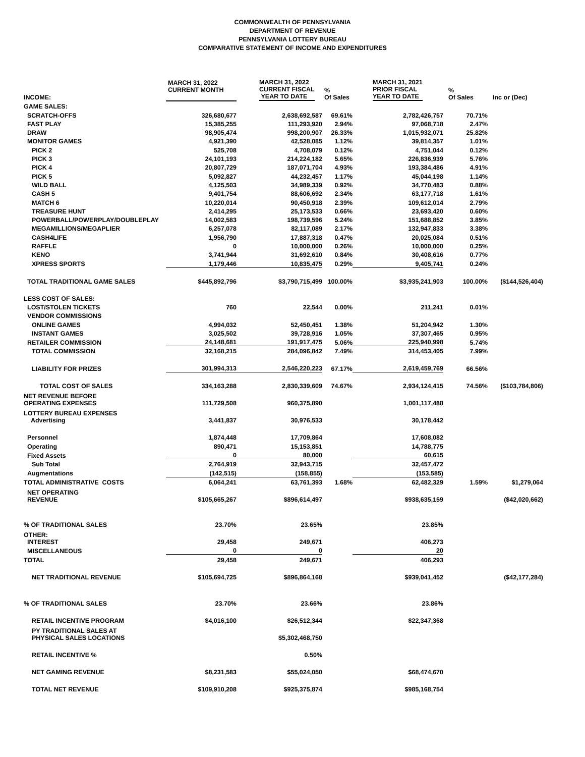COMMONWEALTH OF PENNSYLVANIA
DEPARTMENT OF REVENUE
PENNSYLVANIA LOTTERY BUREAU
COMPARATIVE STATEMENT OF INCOME AND EXPENDITURES
| INCOME: | MARCH 31, 2022 CURRENT MONTH | MARCH 31, 2022 CURRENT FISCAL YEAR TO DATE | % Of Sales | MARCH 31, 2021 PRIOR FISCAL YEAR TO DATE | % Of Sales | Inc or (Dec) |
| --- | --- | --- | --- | --- | --- | --- |
| GAME SALES: | | | | | | |
| SCRATCH-OFFS | 326,680,677 | 2,638,692,587 | 69.61% | 2,782,426,757 | 70.71% | |
| FAST PLAY | 15,385,255 | 111,293,920 | 2.94% | 97,068,718 | 2.47% | |
| DRAW | 98,905,474 | 998,200,907 | 26.33% | 1,015,932,071 | 25.82% | |
| MONITOR GAMES | 4,921,390 | 42,528,085 | 1.12% | 39,814,357 | 1.01% | |
| PICK 2 | 525,708 | 4,708,079 | 0.12% | 4,751,044 | 0.12% | |
| PICK 3 | 24,101,193 | 214,224,182 | 5.65% | 226,836,939 | 5.76% | |
| PICK 4 | 20,807,729 | 187,071,704 | 4.93% | 193,384,486 | 4.91% | |
| PICK 5 | 5,092,827 | 44,232,457 | 1.17% | 45,044,198 | 1.14% | |
| WILD BALL | 4,125,503 | 34,989,339 | 0.92% | 34,770,483 | 0.88% | |
| CASH 5 | 9,401,754 | 88,606,692 | 2.34% | 63,177,718 | 1.61% | |
| MATCH 6 | 10,220,014 | 90,450,918 | 2.39% | 109,612,014 | 2.79% | |
| TREASURE HUNT | 2,414,295 | 25,173,533 | 0.66% | 23,693,420 | 0.60% | |
| POWERBALL/POWERPLAY/DOUBLEPLAY | 14,002,583 | 198,739,596 | 5.24% | 151,688,852 | 3.85% | |
| MEGAMILLIONS/MEGAPLIER | 6,257,078 | 82,117,089 | 2.17% | 132,947,833 | 3.38% | |
| CASH4LIFE | 1,956,790 | 17,887,318 | 0.47% | 20,025,084 | 0.51% | |
| RAFFLE | 0 | 10,000,000 | 0.26% | 10,000,000 | 0.25% | |
| KENO | 3,741,944 | 31,692,610 | 0.84% | 30,408,616 | 0.77% | |
| XPRESS SPORTS | 1,179,446 | 10,835,475 | 0.29% | 9,405,741 | 0.24% | |
| TOTAL TRADITIONAL GAME SALES | $445,892,796 | $3,790,715,499 | 100.00% | $3,935,241,903 | 100.00% | ($144,526,404) |
| LESS COST OF SALES: | | | | | | |
| LOST/STOLEN TICKETS | 760 | 22,544 | 0.00% | 211,241 | 0.01% | |
| VENDOR COMMISSIONS | | | | | | |
| ONLINE GAMES | 4,994,032 | 52,450,451 | 1.38% | 51,204,942 | 1.30% | |
| INSTANT GAMES | 3,025,502 | 39,728,916 | 1.05% | 37,307,465 | 0.95% | |
| RETAILER COMMISSION | 24,148,681 | 191,917,475 | 5.06% | 225,940,998 | 5.74% | |
| TOTAL COMMISSION | 32,168,215 | 284,096,842 | 7.49% | 314,453,405 | 7.99% | |
| LIABILITY FOR PRIZES | 301,994,313 | 2,546,220,223 | 67.17% | 2,619,459,769 | 66.56% | |
| TOTAL COST OF SALES | 334,163,288 | 2,830,339,609 | 74.67% | 2,934,124,415 | 74.56% | ($103,784,806) |
| NET REVENUE BEFORE OPERATING EXPENSES | 111,729,508 | 960,375,890 | | 1,001,117,488 | | |
| LOTTERY BUREAU EXPENSES Advertising | 3,441,837 | 30,976,533 | | 30,178,442 | | |
| Personnel | 1,874,448 | 17,709,864 | | 17,608,082 | | |
| Operating | 890,471 | 15,153,851 | | 14,788,775 | | |
| Fixed Assets | 0 | 80,000 | | 60,615 | | |
| Sub Total | 2,764,919 | 32,943,715 | | 32,457,472 | | |
| Augmentations | (142,515) | (158,855) | | (153,585) | | |
| TOTAL ADMINISTRATIVE COSTS | 6,064,241 | 63,761,393 | 1.68% | 62,482,329 | 1.59% | $1,279,064 |
| NET OPERATING REVENUE | $105,665,267 | $896,614,497 | | $938,635,159 | | ($42,020,662) |
| % OF TRADITIONAL SALES | 23.70% | 23.65% | | 23.85% | | |
| OTHER: INTEREST | 29,458 | 249,671 | | 406,273 | | |
| MISCELLANEOUS | 0 | 0 | | 20 | | |
| TOTAL | 29,458 | 249,671 | | 406,293 | | |
| NET TRADITIONAL REVENUE | $105,694,725 | $896,864,168 | | $939,041,452 | | ($42,177,284) |
| % OF TRADITIONAL SALES | 23.70% | 23.66% | | 23.86% | | |
| RETAIL INCENTIVE PROGRAM | $4,016,100 | $26,512,344 | | $22,347,368 | | |
| PY TRADITIONAL SALES AT PHYSICAL SALES LOCATIONS | | $5,302,468,750 | | | | |
| RETAIL INCENTIVE % | | 0.50% | | | | |
| NET GAMING REVENUE | $8,231,583 | $55,024,050 | | $68,474,670 | | |
| TOTAL NET REVENUE | $109,910,208 | $925,375,874 | | $985,168,754 | | |